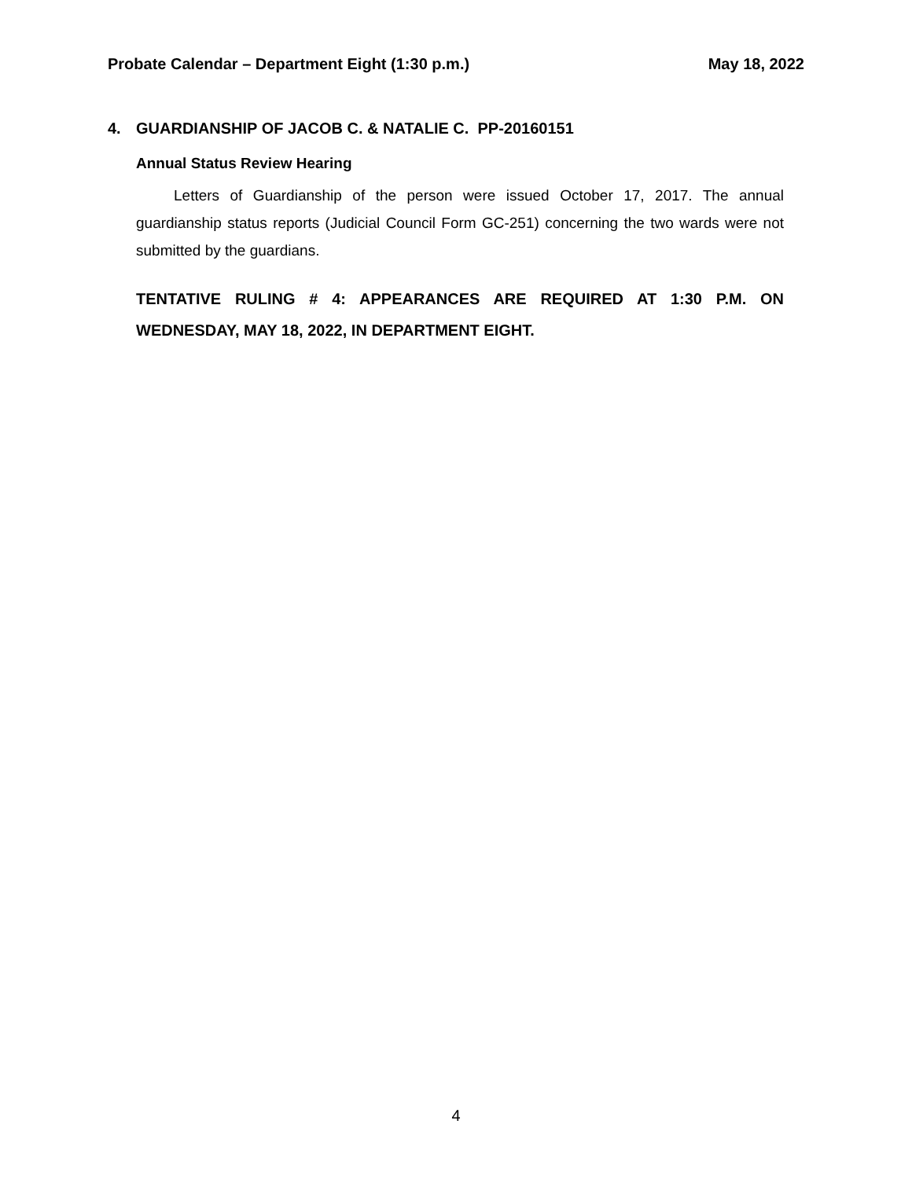Probate Calendar – Department Eight (1:30 p.m.)
May 18, 2022
4. GUARDIANSHIP OF JACOB C. & NATALIE C. PP-20160151
Annual Status Review Hearing
Letters of Guardianship of the person were issued October 17, 2017. The annual guardianship status reports (Judicial Council Form GC-251) concerning the two wards were not submitted by the guardians.
TENTATIVE RULING # 4: APPEARANCES ARE REQUIRED AT 1:30 P.M. ON WEDNESDAY, MAY 18, 2022, IN DEPARTMENT EIGHT.
4